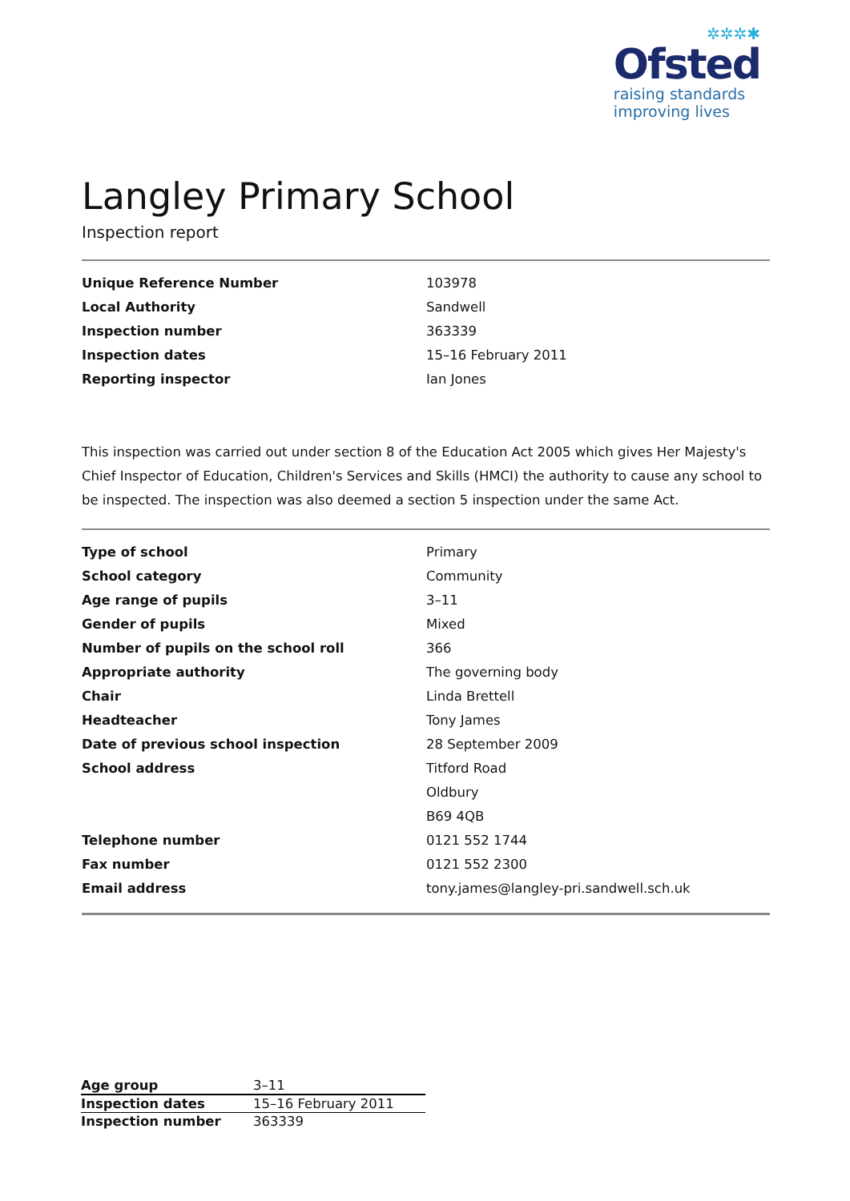✲✲✲✱
Ofsted
raising standards
improving lives
Langley Primary School
Inspection report
| Unique Reference Number | 103978 |
| Local Authority | Sandwell |
| Inspection number | 363339 |
| Inspection dates | 15–16 February 2011 |
| Reporting inspector | Ian Jones |
This inspection was carried out under section 8 of the Education Act 2005 which gives Her Majesty's Chief Inspector of Education, Children's Services and Skills (HMCI) the authority to cause any school to be inspected. The inspection was also deemed a section 5 inspection under the same Act.
| Type of school | Primary |
| School category | Community |
| Age range of pupils | 3–11 |
| Gender of pupils | Mixed |
| Number of pupils on the school roll | 366 |
| Appropriate authority | The governing body |
| Chair | Linda Brettell |
| Headteacher | Tony James |
| Date of previous school inspection | 28 September 2009 |
| School address | Titford Road |
| | Oldbury |
| | B69 4QB |
| Telephone number | 0121 552 1744 |
| Fax number | 0121 552 2300 |
| Email address | tony.james@langley-pri.sandwell.sch.uk |
| Age group | 3–11 |
| Inspection dates | 15–16 February 2011 |
| Inspection number | 363339 |